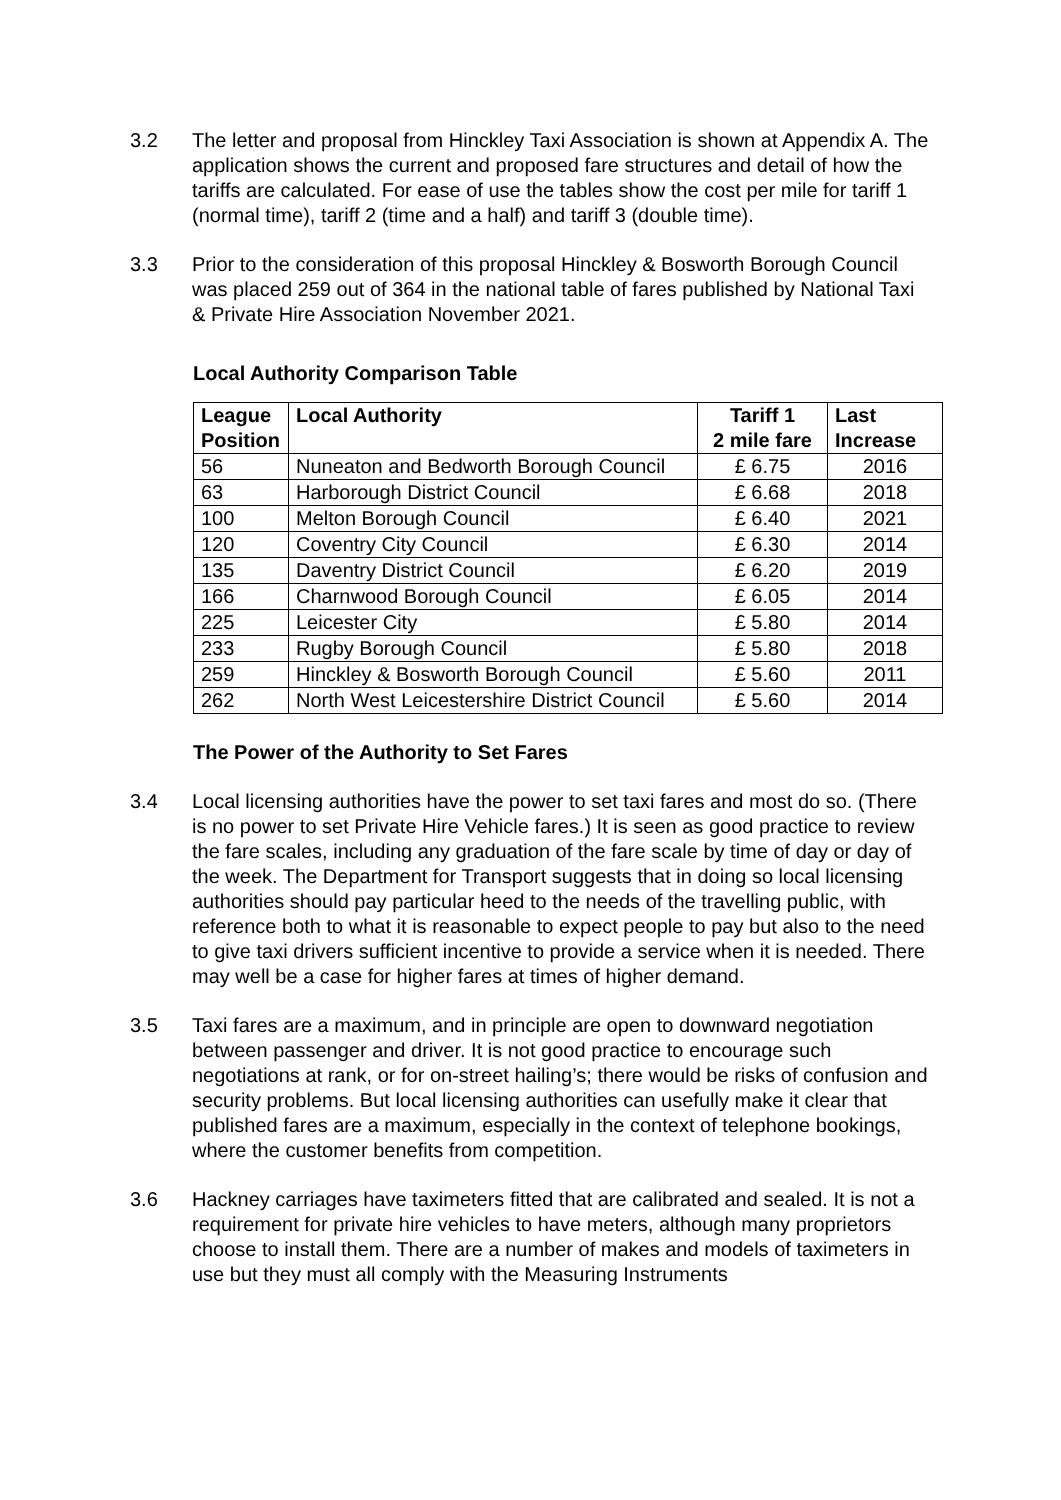3.2 The letter and proposal from Hinckley Taxi Association is shown at Appendix A. The application shows the current and proposed fare structures and detail of how the tariffs are calculated. For ease of use the tables show the cost per mile for tariff 1 (normal time), tariff 2 (time and a half) and tariff 3 (double time).
3.3 Prior to the consideration of this proposal Hinckley & Bosworth Borough Council was placed 259 out of 364 in the national table of fares published by National Taxi & Private Hire Association November 2021.
Local Authority Comparison Table
| League Position | Local Authority | Tariff 1 2 mile fare | Last Increase |
| --- | --- | --- | --- |
| 56 | Nuneaton and Bedworth Borough Council | £ 6.75 | 2016 |
| 63 | Harborough District Council | £ 6.68 | 2018 |
| 100 | Melton Borough Council | £ 6.40 | 2021 |
| 120 | Coventry City Council | £ 6.30 | 2014 |
| 135 | Daventry District Council | £ 6.20 | 2019 |
| 166 | Charnwood Borough Council | £ 6.05 | 2014 |
| 225 | Leicester City | £ 5.80 | 2014 |
| 233 | Rugby Borough Council | £ 5.80 | 2018 |
| 259 | Hinckley & Bosworth Borough Council | £ 5.60 | 2011 |
| 262 | North West Leicestershire District Council | £ 5.60 | 2014 |
The Power of the Authority to Set Fares
3.4 Local licensing authorities have the power to set taxi fares and most do so. (There is no power to set Private Hire Vehicle fares.) It is seen as good practice to review the fare scales, including any graduation of the fare scale by time of day or day of the week. The Department for Transport suggests that in doing so local licensing authorities should pay particular heed to the needs of the travelling public, with reference both to what it is reasonable to expect people to pay but also to the need to give taxi drivers sufficient incentive to provide a service when it is needed. There may well be a case for higher fares at times of higher demand.
3.5 Taxi fares are a maximum, and in principle are open to downward negotiation between passenger and driver. It is not good practice to encourage such negotiations at rank, or for on-street hailing’s; there would be risks of confusion and security problems. But local licensing authorities can usefully make it clear that published fares are a maximum, especially in the context of telephone bookings, where the customer benefits from competition.
3.6 Hackney carriages have taximeters fitted that are calibrated and sealed. It is not a requirement for private hire vehicles to have meters, although many proprietors choose to install them. There are a number of makes and models of taximeters in use but they must all comply with the Measuring Instruments